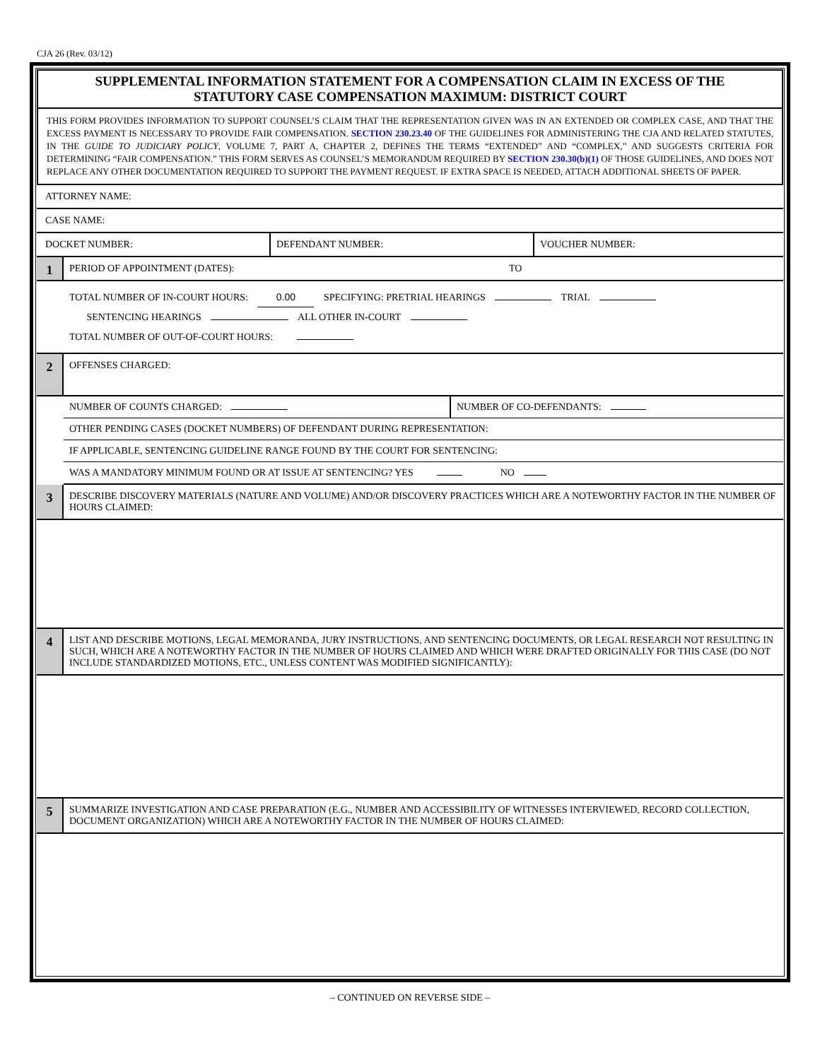CJA 26 (Rev. 03/12)
SUPPLEMENTAL INFORMATION STATEMENT FOR A COMPENSATION CLAIM IN EXCESS OF THE
STATUTORY CASE COMPENSATION MAXIMUM: DISTRICT COURT
THIS FORM PROVIDES INFORMATION TO SUPPORT COUNSEL’S CLAIM THAT THE REPRESENTATION GIVEN WAS IN AN EXTENDED OR COMPLEX CASE, AND THAT THE EXCESS PAYMENT IS NECESSARY TO PROVIDE FAIR COMPENSATION. SECTION 230.23.40 OF THE GUIDELINES FOR ADMINISTERING THE CJA AND RELATED STATUTES, IN THE GUIDE TO JUDICIARY POLICY, VOLUME 7, PART A, CHAPTER 2, DEFINES THE TERMS “EXTENDED” AND “COMPLEX,” AND SUGGESTS CRITERIA FOR DETERMINING “FAIR COMPENSATION.” THIS FORM SERVES AS COUNSEL’S MEMORANDUM REQUIRED BY SECTION 230.30(b)(1) OF THOSE GUIDELINES, AND DOES NOT REPLACE ANY OTHER DOCUMENTATION REQUIRED TO SUPPORT THE PAYMENT REQUEST. IF EXTRA SPACE IS NEEDED, ATTACH ADDITIONAL SHEETS OF PAPER.
ATTORNEY NAME:
CASE NAME:
DOCKET NUMBER: DEFENDANT NUMBER: VOUCHER NUMBER:
1
PERIOD OF APPOINTMENT (DATES): TO
TOTAL NUMBER OF IN-COURT HOURS: 0.00 SPECIFYING: PRETRIAL HEARINGS TRIAL
SENTENCING HEARINGS ALL OTHER IN-COURT
TOTAL NUMBER OF OUT-OF-COURT HOURS:
2
OFFENSES CHARGED:
NUMBER OF COUNTS CHARGED: NUMBER OF CO-DEFENDANTS:
OTHER PENDING CASES (DOCKET NUMBERS) OF DEFENDANT DURING REPRESENTATION:
IF APPLICABLE, SENTENCING GUIDELINE RANGE FOUND BY THE COURT FOR SENTENCING:
WAS A MANDATORY MINIMUM FOUND OR AT ISSUE AT SENTENCING? YES NO
3
DESCRIBE DISCOVERY MATERIALS (NATURE AND VOLUME) AND/OR DISCOVERY PRACTICES WHICH ARE A NOTEWORTHY FACTOR IN THE NUMBER OF HOURS CLAIMED:
4
LIST AND DESCRIBE MOTIONS, LEGAL MEMORANDA, JURY INSTRUCTIONS, AND SENTENCING DOCUMENTS, OR LEGAL RESEARCH NOT RESULTING IN SUCH, WHICH ARE A NOTEWORTHY FACTOR IN THE NUMBER OF HOURS CLAIMED AND WHICH WERE DRAFTED ORIGINALLY FOR THIS CASE (DO NOT INCLUDE STANDARDIZED MOTIONS, ETC., UNLESS CONTENT WAS MODIFIED SIGNIFICANTLY):
5
SUMMARIZE INVESTIGATION AND CASE PREPARATION (E.G., NUMBER AND ACCESSIBILITY OF WITNESSES INTERVIEWED, RECORD COLLECTION, DOCUMENT ORGANIZATION) WHICH ARE A NOTEWORTHY FACTOR IN THE NUMBER OF HOURS CLAIMED:
– CONTINUED ON REVERSE SIDE –